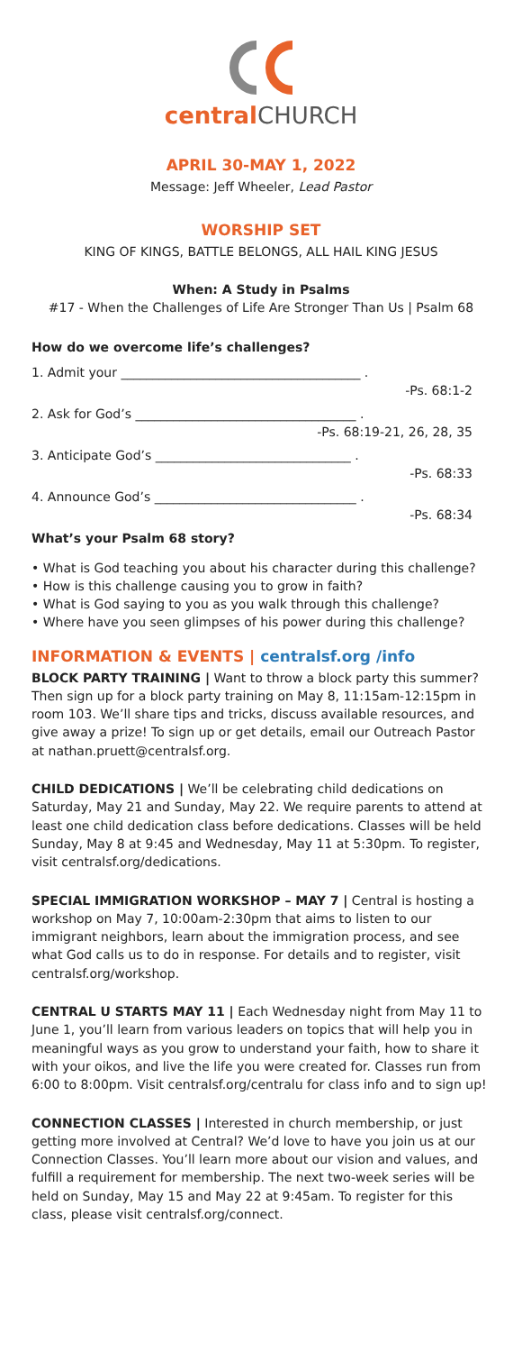central CHURCH
APRIL 30-MAY 1, 2022
Message: Jeff Wheeler, Lead Pastor
WORSHIP SET
KING OF KINGS, BATTLE BELONGS, ALL HAIL KING JESUS
When: A Study in Psalms
#17 - When the Challenges of Life Are Stronger Than Us | Psalm 68
How do we overcome life’s challenges?
1. Admit your ______________________________________ .
-Ps. 68:1-2
2. Ask for God’s ___________________________________ .
-Ps. 68:19-21, 26, 28, 35
3. Anticipate God’s _______________________________ .
-Ps. 68:33
4. Announce God’s ________________________________ .
-Ps. 68:34
What’s your Psalm 68 story?
• What is God teaching you about his character during this challenge?
• How is this challenge causing you to grow in faith?
• What is God saying to you as you walk through this challenge?
• Where have you seen glimpses of his power during this challenge?
INFORMATION & EVENTS | centralsf.org /info
BLOCK PARTY TRAINING | Want to throw a block party this summer? Then sign up for a block party training on May 8, 11:15am-12:15pm in room 103. We’ll share tips and tricks, discuss available resources, and give away a prize! To sign up or get details, email our Outreach Pastor at nathan.pruett@centralsf.org.
CHILD DEDICATIONS | We’ll be celebrating child dedications on Saturday, May 21 and Sunday, May 22. We require parents to attend at least one child dedication class before dedications. Classes will be held Sunday, May 8 at 9:45 and Wednesday, May 11 at 5:30pm. To register, visit centralsf.org/dedications.
SPECIAL IMMIGRATION WORKSHOP – MAY 7 | Central is hosting a workshop on May 7, 10:00am-2:30pm that aims to listen to our immigrant neighbors, learn about the immigration process, and see what God calls us to do in response. For details and to register, visit centralsf.org/workshop.
CENTRAL U STARTS MAY 11 | Each Wednesday night from May 11 to June 1, you’ll learn from various leaders on topics that will help you in meaningful ways as you grow to understand your faith, how to share it with your oikos, and live the life you were created for. Classes run from 6:00 to 8:00pm. Visit centralsf.org/centralu for class info and to sign up!
CONNECTION CLASSES | Interested in church membership, or just getting more involved at Central? We’d love to have you join us at our Connection Classes. You’ll learn more about our vision and values, and fulfill a requirement for membership. The next two-week series will be held on Sunday, May 15 and May 22 at 9:45am. To register for this class, please visit centralsf.org/connect.